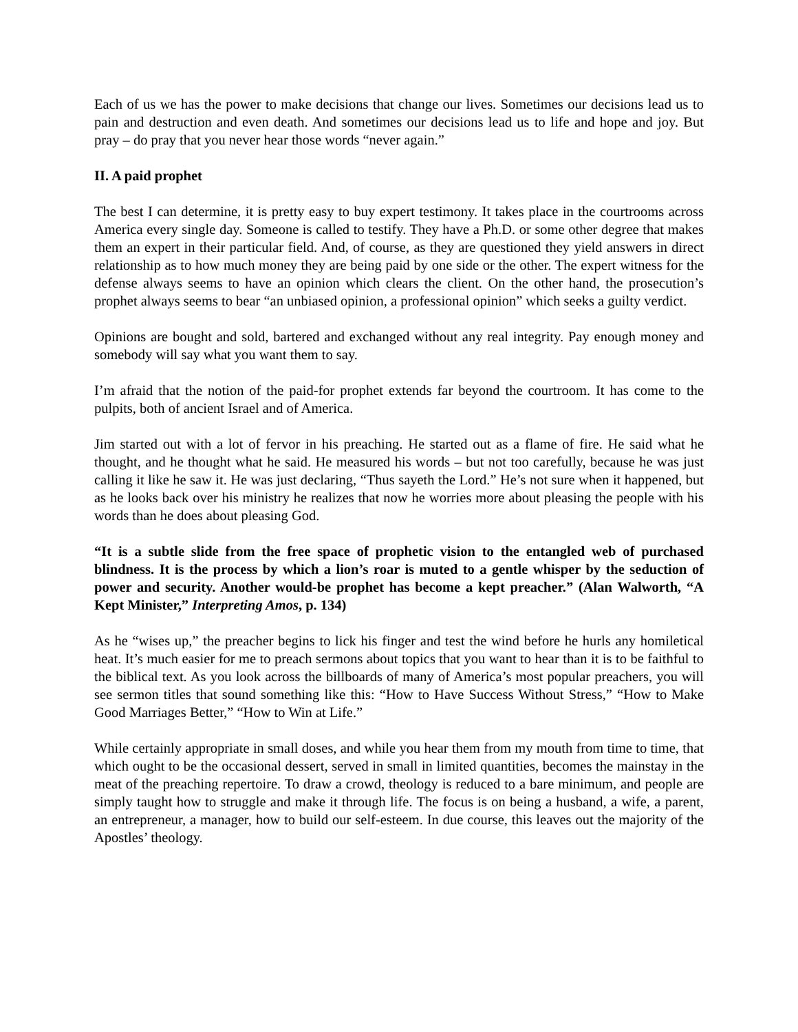Each of us we has the power to make decisions that change our lives. Sometimes our decisions lead us to pain and destruction and even death. And sometimes our decisions lead us to life and hope and joy. But pray – do pray that you never hear those words “never again.”
II. A paid prophet
The best I can determine, it is pretty easy to buy expert testimony. It takes place in the courtrooms across America every single day. Someone is called to testify. They have a Ph.D. or some other degree that makes them an expert in their particular field. And, of course, as they are questioned they yield answers in direct relationship as to how much money they are being paid by one side or the other. The expert witness for the defense always seems to have an opinion which clears the client. On the other hand, the prosecution’s prophet always seems to bear “an unbiased opinion, a professional opinion” which seeks a guilty verdict.
Opinions are bought and sold, bartered and exchanged without any real integrity. Pay enough money and somebody will say what you want them to say.
I’m afraid that the notion of the paid-for prophet extends far beyond the courtroom. It has come to the pulpits, both of ancient Israel and of America.
Jim started out with a lot of fervor in his preaching. He started out as a flame of fire. He said what he thought, and he thought what he said. He measured his words – but not too carefully, because he was just calling it like he saw it. He was just declaring, “Thus sayeth the Lord.” He’s not sure when it happened, but as he looks back over his ministry he realizes that now he worries more about pleasing the people with his words than he does about pleasing God.
“It is a subtle slide from the free space of prophetic vision to the entangled web of purchased blindness. It is the process by which a lion’s roar is muted to a gentle whisper by the seduction of power and security. Another would-be prophet has become a kept preacher.” (Alan Walworth, “A Kept Minister,” Interpreting Amos, p. 134)
As he “wises up,” the preacher begins to lick his finger and test the wind before he hurls any homiletical heat. It’s much easier for me to preach sermons about topics that you want to hear than it is to be faithful to the biblical text. As you look across the billboards of many of America’s most popular preachers, you will see sermon titles that sound something like this: “How to Have Success Without Stress,” “How to Make Good Marriages Better,” “How to Win at Life.”
While certainly appropriate in small doses, and while you hear them from my mouth from time to time, that which ought to be the occasional dessert, served in small in limited quantities, becomes the mainstay in the meat of the preaching repertoire. To draw a crowd, theology is reduced to a bare minimum, and people are simply taught how to struggle and make it through life. The focus is on being a husband, a wife, a parent, an entrepreneur, a manager, how to build our self-esteem. In due course, this leaves out the majority of the Apostles’ theology.